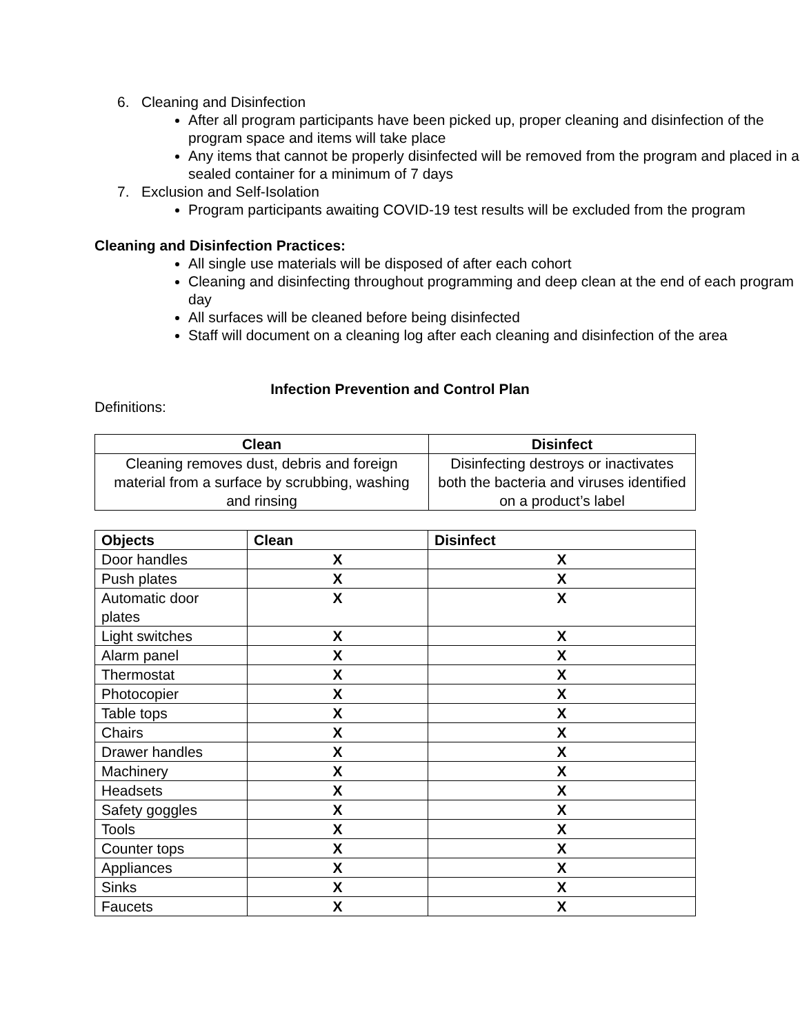6. Cleaning and Disinfection
After all program participants have been picked up, proper cleaning and disinfection of the program space and items will take place
Any items that cannot be properly disinfected will be removed from the program and placed in a sealed container for a minimum of 7 days
7. Exclusion and Self-Isolation
Program participants awaiting COVID-19 test results will be excluded from the program
Cleaning and Disinfection Practices:
All single use materials will be disposed of after each cohort
Cleaning and disinfecting throughout programming and deep clean at the end of each program day
All surfaces will be cleaned before being disinfected
Staff will document on a cleaning log after each cleaning and disinfection of the area
Infection Prevention and Control Plan
Definitions:
| Clean | Disinfect |
| --- | --- |
| Cleaning removes dust, debris and foreign material from a surface by scrubbing, washing and rinsing | Disinfecting destroys or inactivates both the bacteria and viruses identified on a product’s label |
| Objects | Clean | Disinfect |
| --- | --- | --- |
| Door handles | X | X |
| Push plates | X | X |
| Automatic door plates | X | X |
| Light switches | X | X |
| Alarm panel | X | X |
| Thermostat | X | X |
| Photocopier | X | X |
| Table tops | X | X |
| Chairs | X | X |
| Drawer handles | X | X |
| Machinery | X | X |
| Headsets | X | X |
| Safety goggles | X | X |
| Tools | X | X |
| Counter tops | X | X |
| Appliances | X | X |
| Sinks | X | X |
| Faucets | X | X |